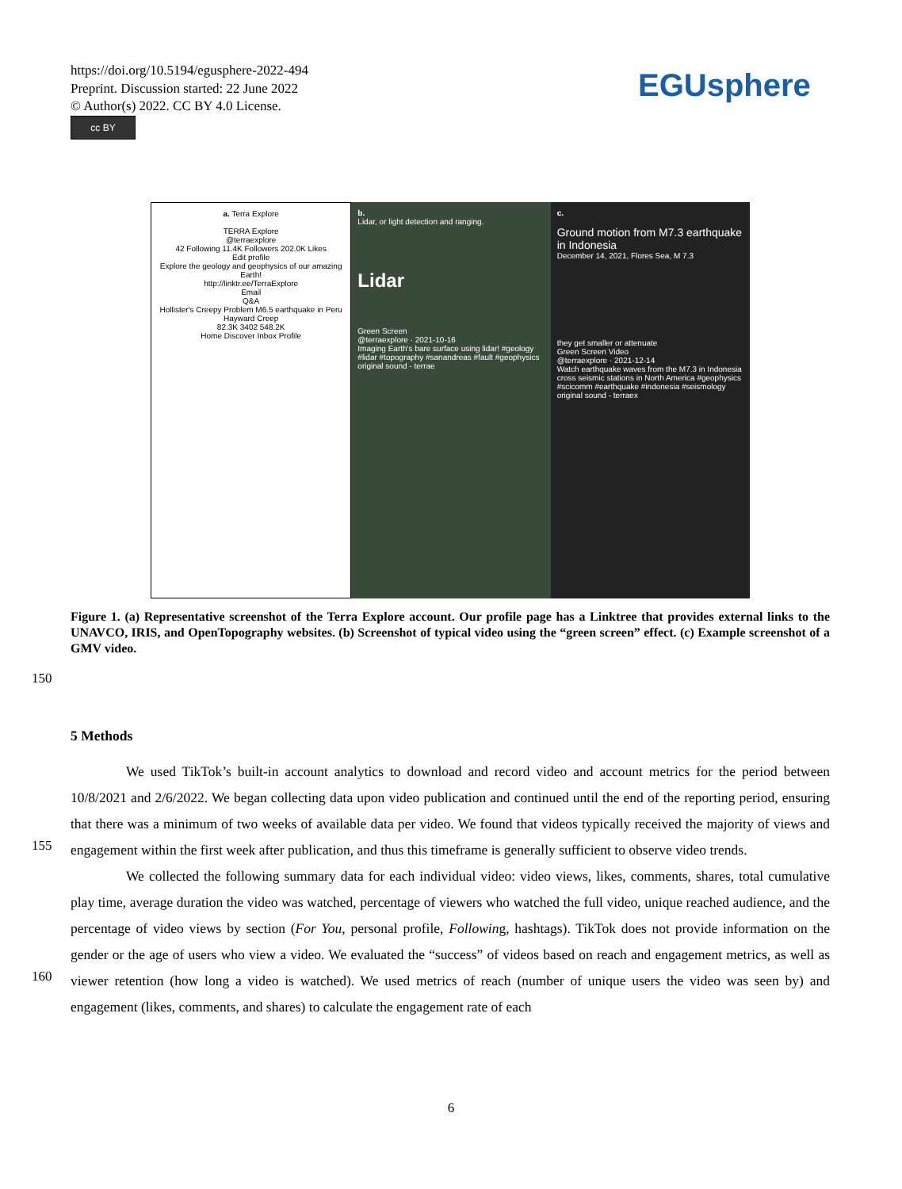https://doi.org/10.5194/egusphere-2022-494
Preprint. Discussion started: 22 June 2022
© Author(s) 2022. CC BY 4.0 License.
cc BY
EGUsphere
a. Terra Explore
TERRA Explore
@terraexplore
42 Following 11.4K Followers 202.0K Likes
Edit profile
Explore the geology and geophysics of our amazing Earth!
http://linktr.ee/TerraExplore
Email
Q&A
Hollister's Creepy Problem M6.5 earthquake in Peru Hayward Creep
82.3K 3402 548.2K
Home Discover Inbox Profile
b.
Lidar, or light detection and ranging.
Lidar
Green Screen
@terraexplore · 2021-10-16
Imaging Earth's bare surface using lidar! #geology #lidar #topography #sanandreas #fault #geophysics
original sound - terrae
c.
Ground motion from M7.3 earthquake in Indonesia
December 14, 2021, Flores Sea, M 7.3
they get smaller or attenuate
Green Screen Video
@terraexplore · 2021-12-14
Watch earthquake waves from the M7.3 in Indonesia cross seismic stations in North America #geophysics #scicomm #earthquake #indonesia #seismology
original sound - terraex
Figure 1. (a) Representative screenshot of the Terra Explore account. Our profile page has a Linktree that provides external links to the UNAVCO, IRIS, and OpenTopography websites. (b) Screenshot of typical video using the “green screen” effect. (c) Example screenshot of a GMV video.
150
155
160
5 Methods
We used TikTok’s built-in account analytics to download and record video and account metrics for the period between 10/8/2021 and 2/6/2022. We began collecting data upon video publication and continued until the end of the reporting period, ensuring that there was a minimum of two weeks of available data per video. We found that videos typically received the majority of views and engagement within the first week after publication, and thus this timeframe is generally sufficient to observe video trends.
We collected the following summary data for each individual video: video views, likes, comments, shares, total cumulative play time, average duration the video was watched, percentage of viewers who watched the full video, unique reached audience, and the percentage of video views by section (For You, personal profile, Following, hashtags). TikTok does not provide information on the gender or the age of users who view a video. We evaluated the “success” of videos based on reach and engagement metrics, as well as viewer retention (how long a video is watched). We used metrics of reach (number of unique users the video was seen by) and engagement (likes, comments, and shares) to calculate the engagement rate of each
6